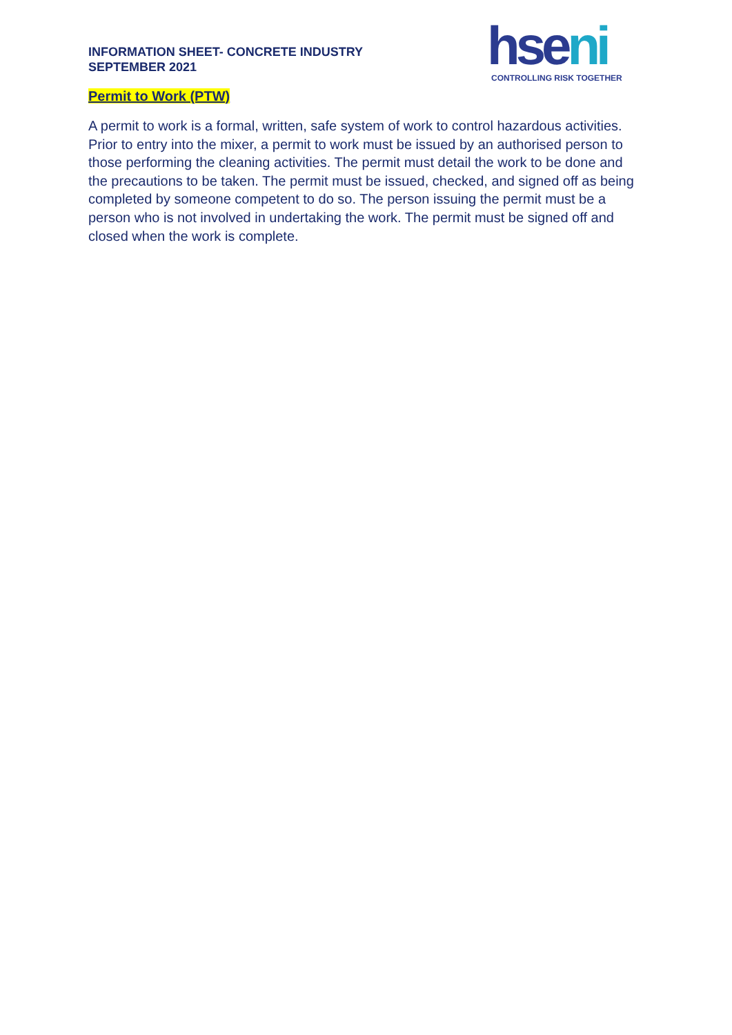INFORMATION SHEET- CONCRETE INDUSTRY
SEPTEMBER 2021
hseni
CONTROLLING RISK TOGETHER
Permit to Work (PTW)
A permit to work is a formal, written, safe system of work to control hazardous activities. Prior to entry into the mixer, a permit to work must be issued by an authorised person to those performing the cleaning activities. The permit must detail the work to be done and the precautions to be taken. The permit must be issued, checked, and signed off as being completed by someone competent to do so. The person issuing the permit must be a person who is not involved in undertaking the work. The permit must be signed off and closed when the work is complete.